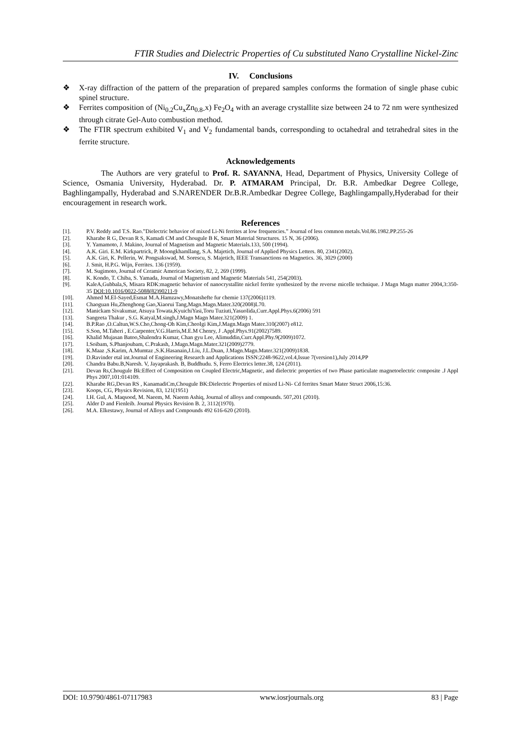FTIR Studies and Dielectric Properties of Cu substituted Nano Crystalline Nickel-Zinc
IV. Conclusions
❖ X-ray diffraction of the pattern of the preparation of prepared samples conforms the formation of single phase cubic spinel structure.
❖ Ferrites composition of (Ni<sub>0.2</sub>Cu<sub>x</sub>Zn<sub>0.8-</sub>x) Fe<sub>2</sub>O<sub>4</sub> with an average crystallite size between 24 to 72 nm were synthesized through citrate Gel-Auto combustion method.
❖ The FTIR spectrum exhibited V<sub>1</sub> and V<sub>2</sub> fundamental bands, corresponding to octahedral and tetrahedral sites in the ferrite structure.
Acknowledgements
The Authors are very grateful to Prof. R. SAYANNA, Head, Department of Physics, University College of Science, Osmania University, Hyderabad. Dr. P. ATMARAM Principal, Dr. B.R. Ambedkar Degree College, Baghlingampally, Hyderabad and S.NARENDER Dr.B.R.Ambedkar Degree College, Baghlingampally,Hyderabad for their encouragement in research work.
References
[1]. P.V. Reddy and T.S. Rao.”Dielectric behavior of mixed Li-Ni ferrites at low frequencies.” Journal of less common metals.Vol.86.1982.PP.255-26
[2]. Kharabe R G, Devan R S, Kamadi CM and Chougule B K, Smart Material Structures. 15 N, 36 (2006).
[3]. Y. Yamamoto, J. Makino, Journal of Magnetism and Magnetic Materials.133, 500 (1994).
[4]. A.K. Giri. E.M. Kirkpartrick, P. Moongkhamllang, S.A. Majetich, Journal of Applied Physics Letters. 80, 2341(2002).
[5]. A.K. Giri, K. Pellerin, W. Pongsakswad, M. Sorescu, S. Majetich, IEEE Transanctions on Magnetics. 36, 3029 (2000)
[6]. J. Smit, H.P.G. Wijn, Ferrites. 136 (1959).
[7]. M. Sugimoto, Journal of Ceramic American Society, 82, 2, 269 (1999).
[8]. K. Kondo, T. Chiba, S. Yamada, Journal of Magnetism and Magnetic Materials 541, 254(2003).
[9]. KaleA,Gubbala,S, Misara RDK:magnetic behavior of nanocrystallite nickel ferrite synthesized by the reverse micelle technique. J Magn Magn matter 2004,3:350-35 DOI:10.1016/0022-5088(82)90211-9
[10]. Ahmed M.EI-Sayed,Esmat M.A.Hamzawy,Monatshefte fur chemie 137(2006)1119.
[11]. Chaoguan Hu,Zhenghong Gao,Xiaorui Tang,Magn.Magn.Mater.320(2008)L70.
[12]. Manickam Sivakumar, Atsuya Towata,KyuichiYasi,Toru Tuziuti,YasuoIida,Curr.Appl.Phys.6(2006) 591
[13]. Sangeeta Thakur , S.G. Katyal,M.singh,J.Magn Magn Mater.321(2009) 1.
[14]. B.P.Rao ,O.Caltun,W.S.Cho,Chong-Oh Kim,CheoIgi Kim,J.Magn.Magn Mater.310(2007) e812.
[15]. S.Son, M.Taheri , E.Carpenter,V.G.Harris,M.E.M Chenry, J .Appl.Phys.91(2002)7589.
[16]. Khalid Mujasan Batoo,Shalendra Kumar, Chan gyu Lee, Alimuddin,Curr.Appl.Phy.9(2009)1072.
[17]. I.Soibam, S.Phanjoubam, C.Prakash, J.Magn.Magn.Mater.321(2009)2779.
[18]. K.Maaz ,S.Karim, A.Mumtaz ,S.K.Hasanain,J.Liu, J.L.Duan, J.Magn.Magn.Mater.321(2009)1838.
[19]. D.Ravinder etal int.Journal of Engineering Research and Applications ISSN:2248-9622,vol.4,Issue 7(version1),July 2014,PP
[20]. Chandra Babu.B,Naresh. V, Jayaprakash. B, Buddhudu. S, Ferro Electrics letter.38, 124 (2011).
[21]. Devan Rs,Chougule Bk:Effect of Composition on Coupled Electric,Magnetic, and dielectric properties of two Phase particulate magnetoelectric composite .J Appl Phys 2007,101:014109.
[22]. Kharabe RG,Devan RS , KanamadiCm,Chougule BK:Dielectric Properties of mixed Li-Ni- Cd ferrites Smart Mater Struct 2006,15:36.
[23]. Koops, CG, Physics Revision, 83, 121(1951)
[24]. I.H. Gul, A. Maqsood, M. Naeem, M. Naeem Ashiq, Journal of alloys and compounds. 507,201 (2010).
[25]. Alder D and Fienleib. Journal Physics Revision B. 2, 3112(1970).
[26]. M.A. Elkestawy, Journal of Alloys and Compounds 492 616-620 (2010).
DOI: 10.9790/4861-07117983 www.iosrjournals.org 83 | Page